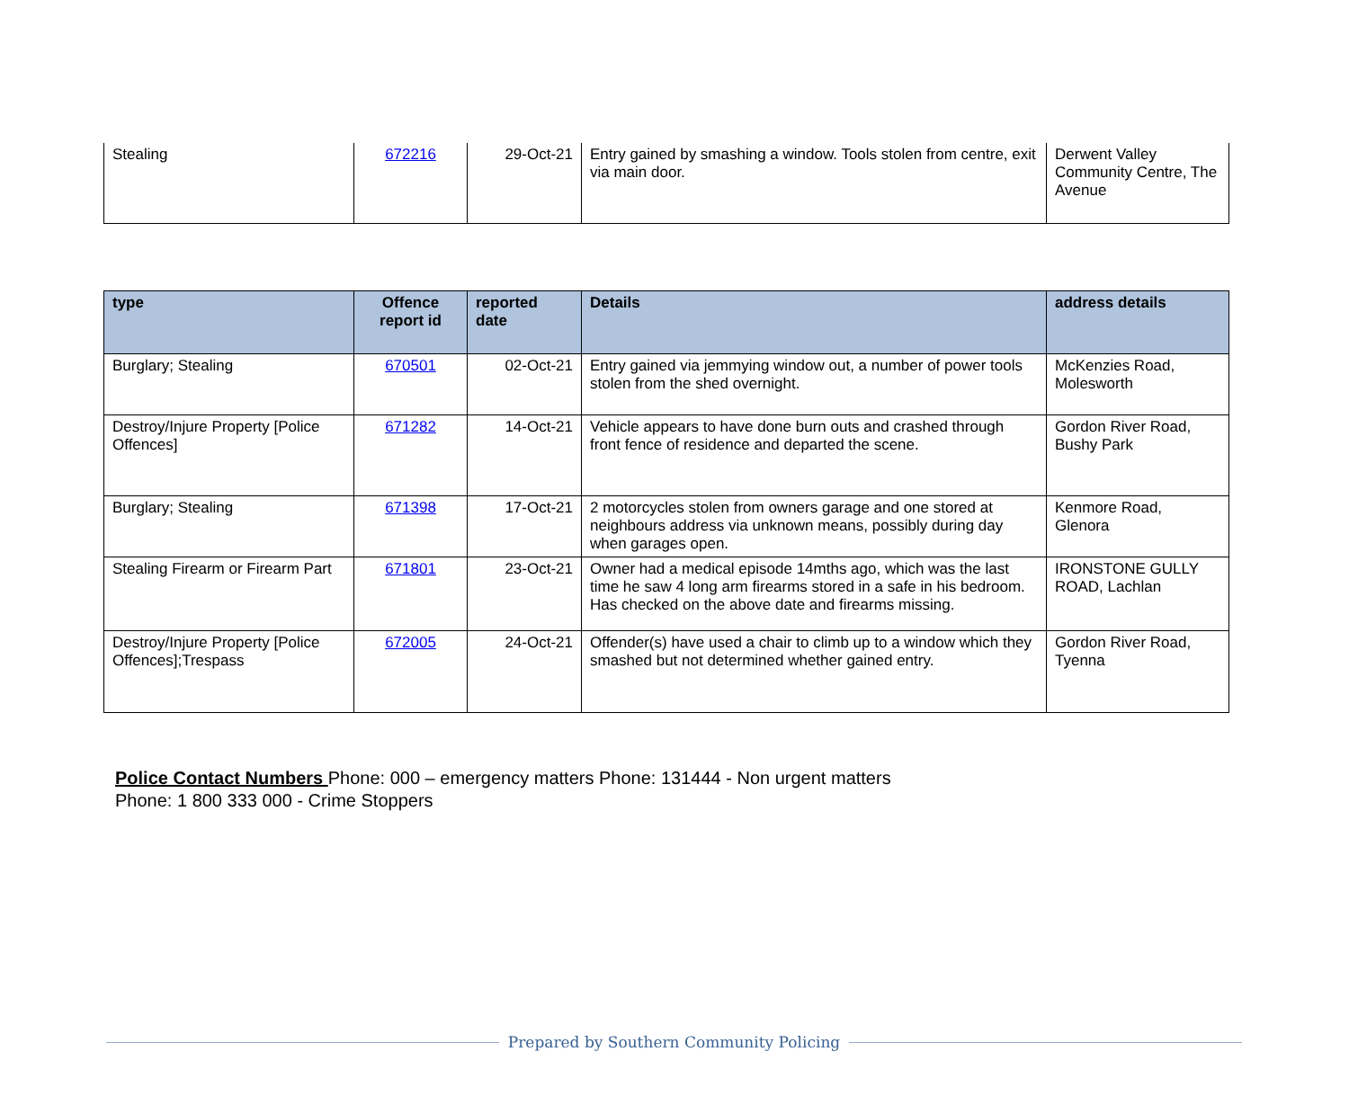| Stealing | 672216 | 29-Oct-21 | Entry gained by smashing a window. Tools stolen from centre, exit via main door. | Derwent Valley Community Centre, The Avenue |
| type | Offence report id | reported date | Details | address details |
| --- | --- | --- | --- | --- |
| Burglary; Stealing | 670501 | 02-Oct-21 | Entry gained via jemmying window out, a number of power tools stolen from the shed overnight. | McKenzies Road, Molesworth |
| Destroy/Injure Property [Police Offences] | 671282 | 14-Oct-21 | Vehicle appears to have done burn outs and crashed through front fence of residence and departed the scene. | Gordon River Road, Bushy Park |
| Burglary; Stealing | 671398 | 17-Oct-21 | 2 motorcycles stolen from owners garage and one stored at neighbours address via unknown means, possibly during day when garages open. | Kenmore Road, Glenora |
| Stealing Firearm or Firearm Part | 671801 | 23-Oct-21 | Owner had a medical episode 14mths ago, which was the last time he saw 4 long arm firearms stored in a safe in his bedroom. Has checked on the above date and firearms missing. | IRONSTONE GULLY ROAD, Lachlan |
| Destroy/Injure Property [Police Offences];Trespass | 672005 | 24-Oct-21 | Offender(s) have used a chair to climb up to a window which they smashed but not determined whether gained entry. | Gordon River Road, Tyenna |
Police Contact Numbers Phone: 000 – emergency matters Phone: 131444 - Non urgent matters
Phone: 1 800 333 000 - Crime Stoppers
Prepared by Southern Community Policing